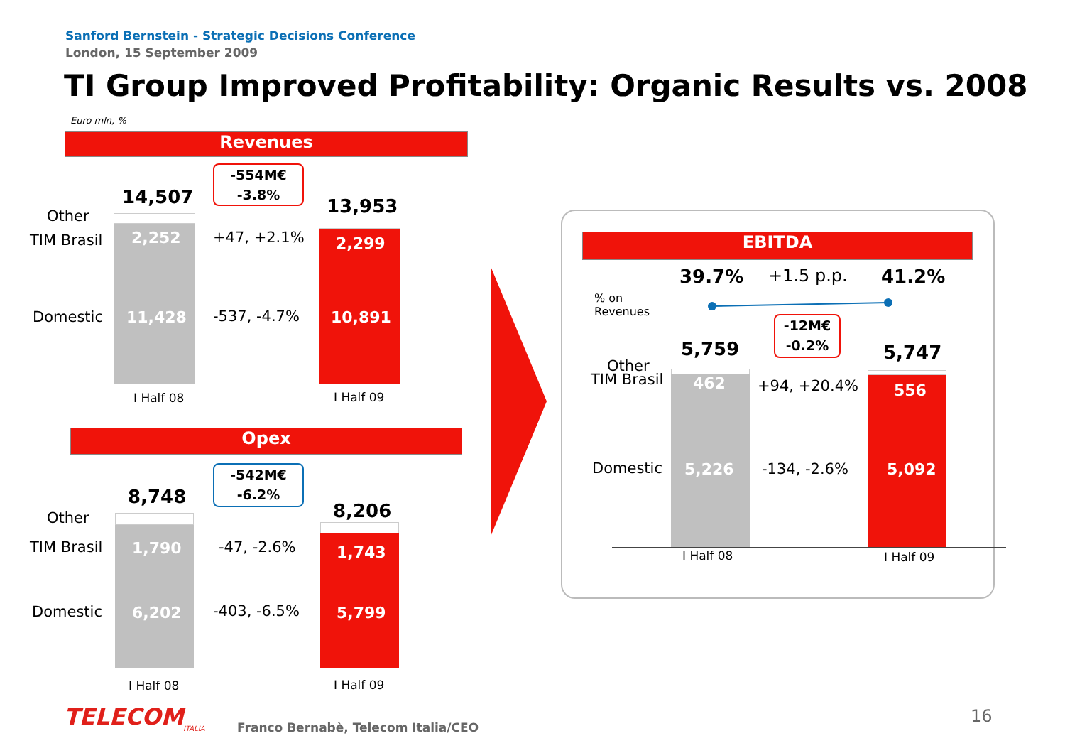Sanford Bernstein - Strategic Decisions Conference
London, 15 September 2009
TI Group Improved Profitability: Organic Results vs. 2008
Euro mln, %
Revenues
-554M€
-3.8%
14,507 13,953
Other
TIM Brasil
Domestic
2,252
11,428
2,299
10,891
+47, +2.1%
-537, -4.7%
I Half 08 I Half 09
Opex
-542M€
-6.2%
8,748
8,206
Other
TIM Brasil
Domestic
1,790
6,202
1,743
5,799
-47, -2.6%
-403, -6.5%
I Half 08 I Half 09
EBITDA
39.7% +1.5 p.p. 41.2%
% on
Revenues
-12M€
-0.2%
5,759 5,747
Other
TIM Brasil
Domestic
462
5,226
556
5,092
+94, +20.4%
-134, -2.6%
I Half 08 I Half 09
TELECOM ITALIA Franco Bernabè, Telecom Italia/CEO
16